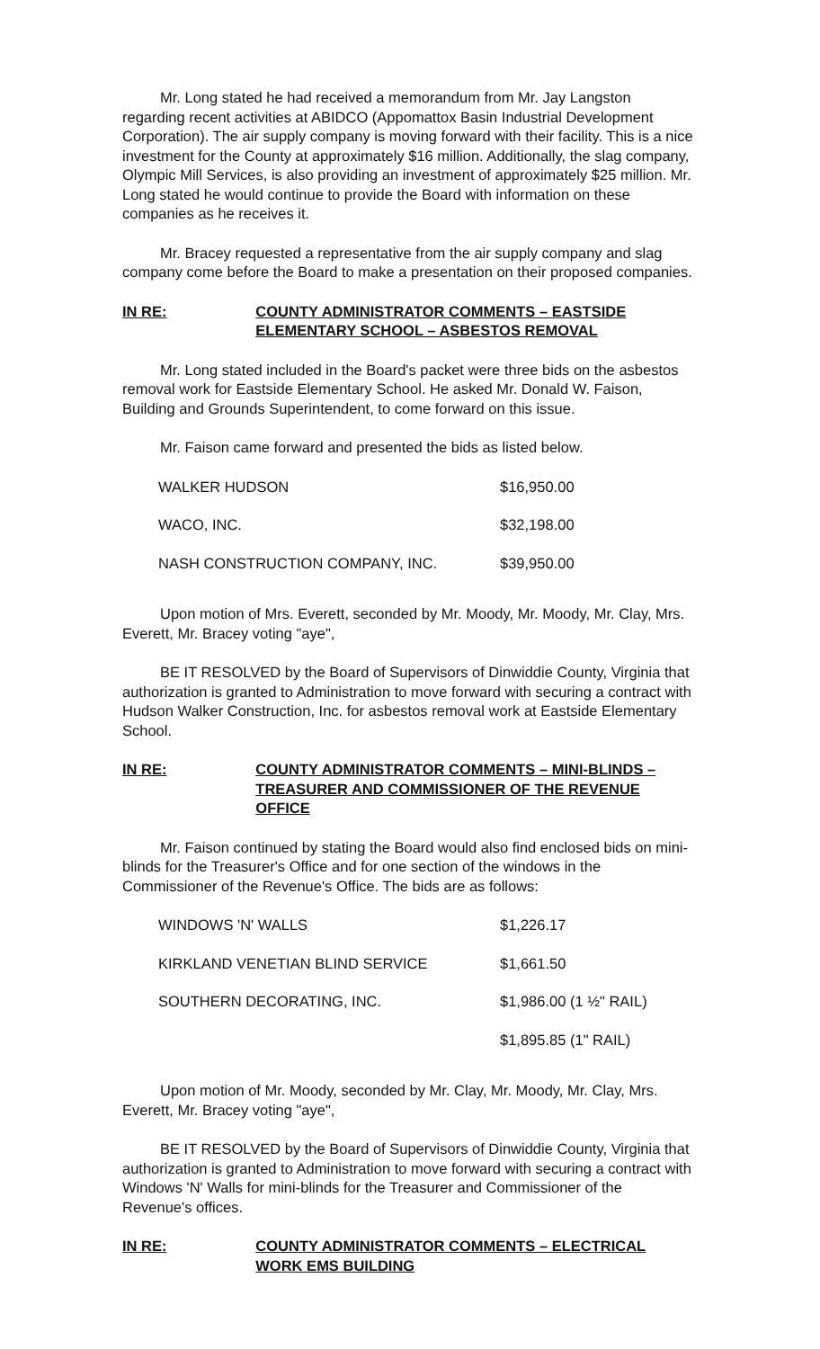Mr. Long stated he had received a memorandum from Mr. Jay Langston regarding recent activities at ABIDCO (Appomattox Basin Industrial Development Corporation). The air supply company is moving forward with their facility. This is a nice investment for the County at approximately $16 million. Additionally, the slag company, Olympic Mill Services, is also providing an investment of approximately $25 million. Mr. Long stated he would continue to provide the Board with information on these companies as he receives it.
Mr. Bracey requested a representative from the air supply company and slag company come before the Board to make a presentation on their proposed companies.
IN RE: COUNTY ADMINISTRATOR COMMENTS – EASTSIDE ELEMENTARY SCHOOL – ASBESTOS REMOVAL
Mr. Long stated included in the Board's packet were three bids on the asbestos removal work for Eastside Elementary School. He asked Mr. Donald W. Faison, Building and Grounds Superintendent, to come forward on this issue.
Mr. Faison came forward and presented the bids as listed below.
| WALKER HUDSON | $16,950.00 |
| WACO, INC. | $32,198.00 |
| NASH CONSTRUCTION COMPANY, INC. | $39,950.00 |
Upon motion of Mrs. Everett, seconded by Mr. Moody, Mr. Moody, Mr. Clay, Mrs. Everett, Mr. Bracey voting "aye",
BE IT RESOLVED by the Board of Supervisors of Dinwiddie County, Virginia that authorization is granted to Administration to move forward with securing a contract with Hudson Walker Construction, Inc. for asbestos removal work at Eastside Elementary School.
IN RE: COUNTY ADMINISTRATOR COMMENTS – MINI-BLINDS – TREASURER AND COMMISSIONER OF THE REVENUE OFFICE
Mr. Faison continued by stating the Board would also find enclosed bids on mini-blinds for the Treasurer's Office and for one section of the windows in the Commissioner of the Revenue's Office. The bids are as follows:
| WINDOWS 'N' WALLS | $1,226.17 |
| KIRKLAND VENETIAN BLIND SERVICE | $1,661.50 |
| SOUTHERN DECORATING, INC. | $1,986.00 (1 ½" RAIL) |
| | $1,895.85 (1" RAIL) |
Upon motion of Mr. Moody, seconded by Mr. Clay, Mr. Moody, Mr. Clay, Mrs. Everett, Mr. Bracey voting "aye",
BE IT RESOLVED by the Board of Supervisors of Dinwiddie County, Virginia that authorization is granted to Administration to move forward with securing a contract with Windows 'N' Walls for mini-blinds for the Treasurer and Commissioner of the Revenue's offices.
IN RE: COUNTY ADMINISTRATOR COMMENTS – ELECTRICAL WORK EMS BUILDING